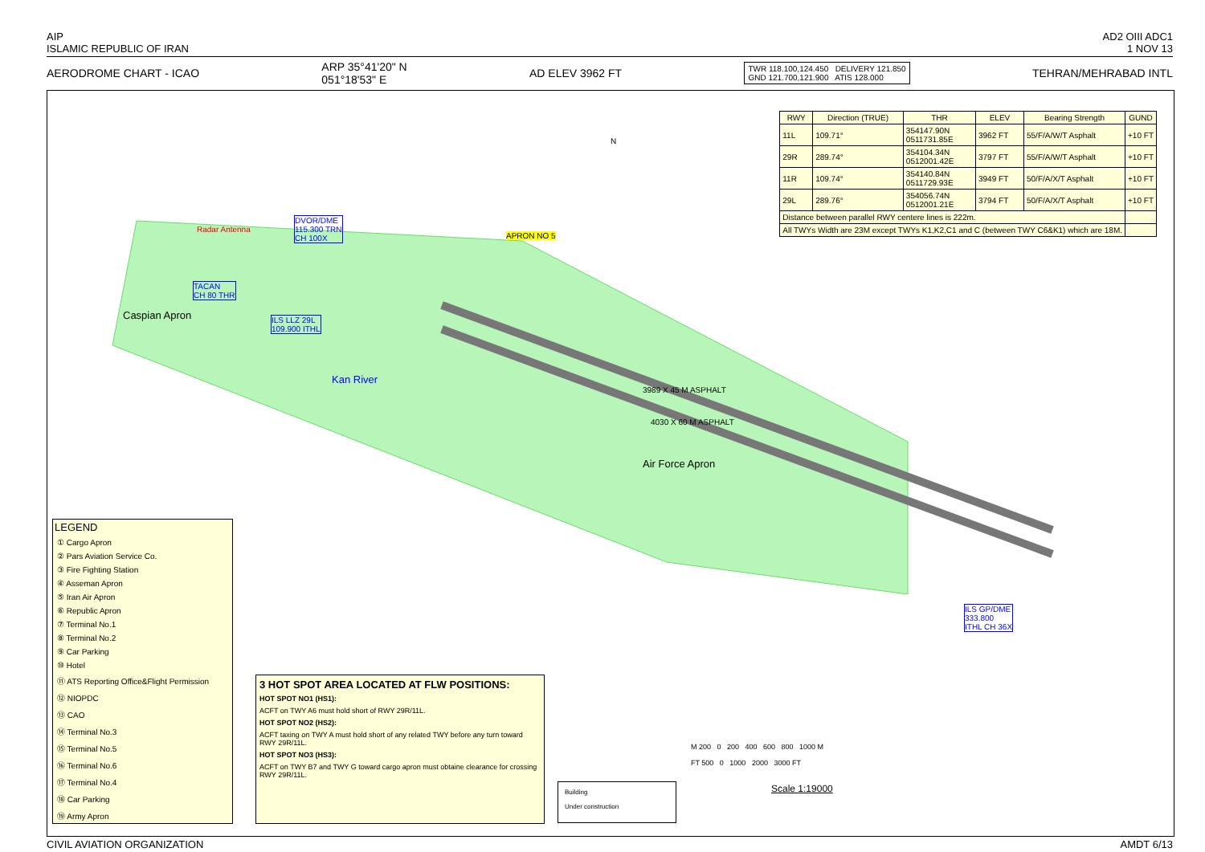AIP
ISLAMIC REPUBLIC OF IRAN
AD2 OIII ADC1
1 NOV 13
AERODROME CHART - ICAO
ARP 35°41'20" N
051°18'53" E
AD ELEV 3962 FT
TWR 118.100,124.450 DELIVERY 121.850
GND 121.700,121.900 ATIS 128.000
TEHRAN/MEHRABAD INTL
Caspian Apron
Radar Antenna
TACAN
CH 80 THR
DVOR/DME
115.300 TRN
CH 100X
ILS LLZ 29L
109.900 ITHL
Kan River
Air Force Apron
APRON NO 5
N
3989 X 45 M ASPHALT
4030 X 60 M ASPHALT
ILS GP/DME
333.800
ITHL CH 36X
| RWY | Direction (TRUE) | THR | ELEV | Bearing Strength | GUND |
| --- | --- | --- | --- | --- | --- |
| 11L | 109.71° | 354147.90N 0511731.85E | 3962 FT | 55/F/A/W/T Asphalt | +10 FT |
| 29R | 289.74° | 354104.34N 0512001.42E | 3797 FT | 55/F/A/W/T Asphalt | +10 FT |
| 11R | 109.74° | 354140.84N 0511729.93E | 3949 FT | 50/F/A/X/T Asphalt | +10 FT |
| 29L | 289.76° | 354056.74N 0512001.21E | 3794 FT | 50/F/A/X/T Asphalt | +10 FT |
| Distance between parallel RWY centere lines is 222m. | | | | | |
| All TWYs Width are 23M except TWYs K1,K2,C1 and C (between TWY C6&K1) which are 18M. | | | | | |
LEGEND
① Cargo Apron
② Pars Aviation Service Co.
③ Fire Fighting Station
④ Asseman Apron
⑤ Iran Air Apron
⑥ Republic Apron
⑦ Terminal No.1
⑧ Terminal No.2
⑨ Car Parking
⑩ Hotel
⑪ ATS Reporting Office&Flight Permission
⑫ NIOPDC
⑬ CAO
⑭ Terminal No.3
⑮ Terminal No.5
⑯ Terminal No.6
⑰ Terminal No.4
⑱ Car Parking
⑲ Army Apron
3 HOT SPOT AREA LOCATED AT FLW POSITIONS:
HOT SPOT NO1 (HS1):
ACFT on TWY A6 must hold short of RWY 29R/11L.
HOT SPOT NO2 (HS2):
ACFT taxing on TWY A must hold short of any related TWY before any turn toward RWY 29R/11L.
HOT SPOT NO3 (HS3):
ACFT on TWY B7 and TWY G toward cargo apron must obtaine clearance for crossing RWY 29R/11L.
Building
Under construction
M 200 0 200 400 600 800 1000 M
FT 500 0 1000 2000 3000 FT
Scale 1:19000
CIVIL AVIATION ORGANIZATION AMDT 6/13